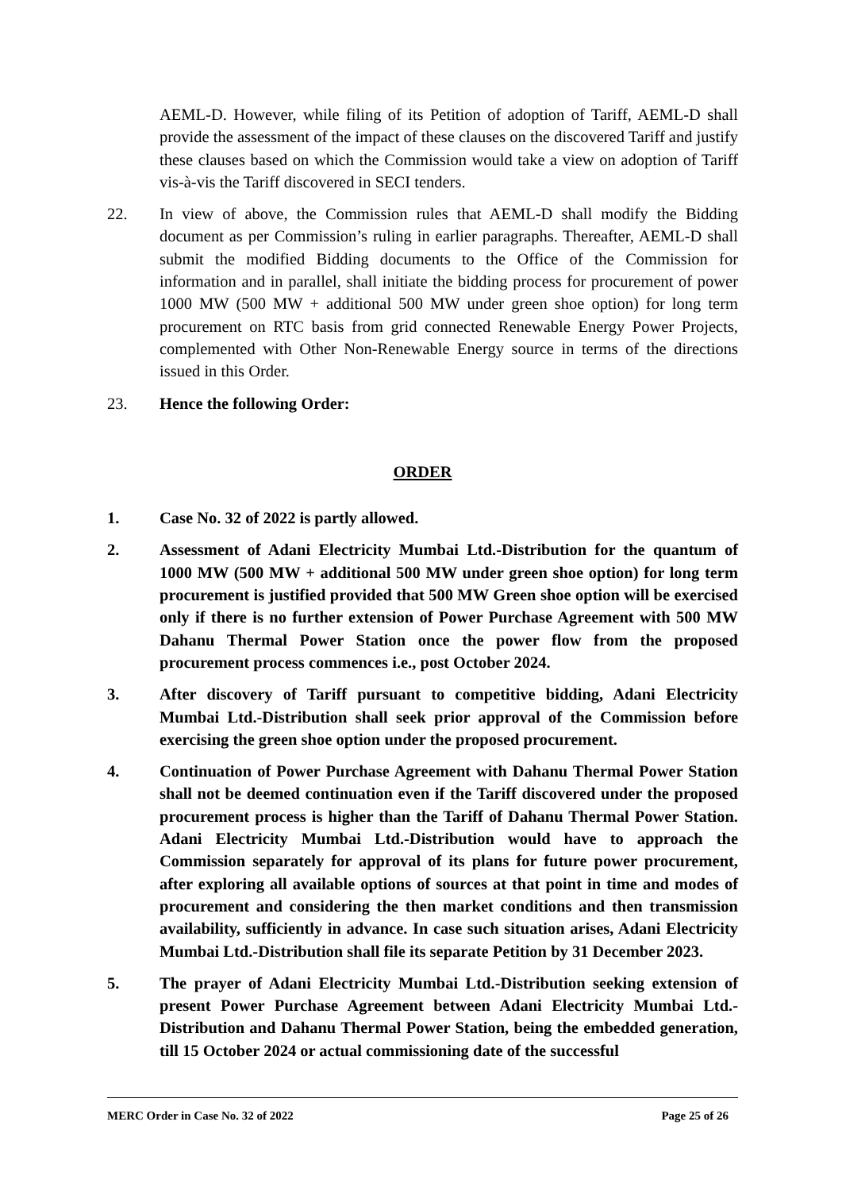AEML-D. However, while filing of its Petition of adoption of Tariff, AEML-D shall provide the assessment of the impact of these clauses on the discovered Tariff and justify these clauses based on which the Commission would take a view on adoption of Tariff vis-à-vis the Tariff discovered in SECI tenders.
22. In view of above, the Commission rules that AEML-D shall modify the Bidding document as per Commission’s ruling in earlier paragraphs. Thereafter, AEML-D shall submit the modified Bidding documents to the Office of the Commission for information and in parallel, shall initiate the bidding process for procurement of power 1000 MW (500 MW + additional 500 MW under green shoe option) for long term procurement on RTC basis from grid connected Renewable Energy Power Projects, complemented with Other Non-Renewable Energy source in terms of the directions issued in this Order.
23. Hence the following Order:
ORDER
1. Case No. 32 of 2022 is partly allowed.
2. Assessment of Adani Electricity Mumbai Ltd.-Distribution for the quantum of 1000 MW (500 MW + additional 500 MW under green shoe option) for long term procurement is justified provided that 500 MW Green shoe option will be exercised only if there is no further extension of Power Purchase Agreement with 500 MW Dahanu Thermal Power Station once the power flow from the proposed procurement process commences i.e., post October 2024.
3. After discovery of Tariff pursuant to competitive bidding, Adani Electricity Mumbai Ltd.-Distribution shall seek prior approval of the Commission before exercising the green shoe option under the proposed procurement.
4. Continuation of Power Purchase Agreement with Dahanu Thermal Power Station shall not be deemed continuation even if the Tariff discovered under the proposed procurement process is higher than the Tariff of Dahanu Thermal Power Station. Adani Electricity Mumbai Ltd.-Distribution would have to approach the Commission separately for approval of its plans for future power procurement, after exploring all available options of sources at that point in time and modes of procurement and considering the then market conditions and then transmission availability, sufficiently in advance. In case such situation arises, Adani Electricity Mumbai Ltd.-Distribution shall file its separate Petition by 31 December 2023.
5. The prayer of Adani Electricity Mumbai Ltd.-Distribution seeking extension of present Power Purchase Agreement between Adani Electricity Mumbai Ltd.-Distribution and Dahanu Thermal Power Station, being the embedded generation, till 15 October 2024 or actual commissioning date of the successful
MERC Order in Case No. 32 of 2022 Page 25 of 26